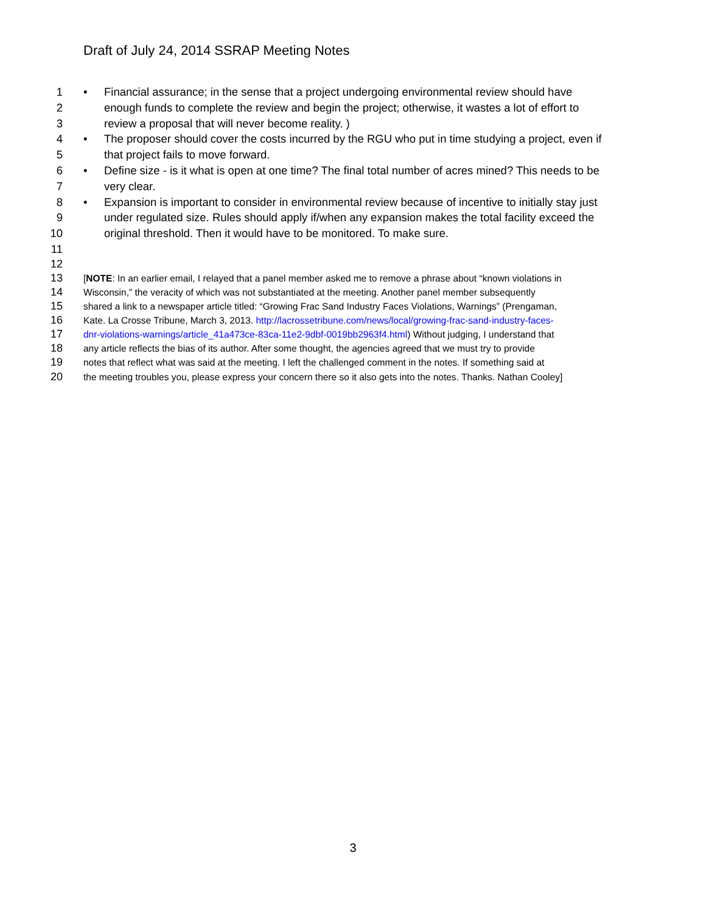Draft of July 24, 2014 SSRAP Meeting Notes
1 • Financial assurance; in the sense that a project undergoing environmental review should have
2 enough funds to complete the review and begin the project; otherwise, it wastes a lot of effort to
3 review a proposal that will never become reality. )
4 • The proposer should cover the costs incurred by the RGU who put in time studying a project, even if
5 that project fails to move forward.
6 • Define size - is it what is open at one time? The final total number of acres mined? This needs to be
7 very clear.
8 • Expansion is important to consider in environmental review because of incentive to initially stay just
9 under regulated size. Rules should apply if/when any expansion makes the total facility exceed the
10 original threshold. Then it would have to be monitored. To make sure.
11
12
13 [NOTE: In an earlier email, I relayed that a panel member asked me to remove a phrase about “known violations in
14 Wisconsin,” the veracity of which was not substantiated at the meeting. Another panel member subsequently
15 shared a link to a newspaper article titled: “Growing Frac Sand Industry Faces Violations, Warnings” (Prengaman,
16 Kate. La Crosse Tribune, March 3, 2013. http://lacrossetribune.com/news/local/growing-frac-sand-industry-faces-
17 dnr-violations-warnings/article_41a473ce-83ca-11e2-9dbf-0019bb2963f4.html) Without judging, I understand that
18 any article reflects the bias of its author. After some thought, the agencies agreed that we must try to provide
19 notes that reflect what was said at the meeting. I left the challenged comment in the notes. If something said at
20 the meeting troubles you, please express your concern there so it also gets into the notes. Thanks. Nathan Cooley]
3